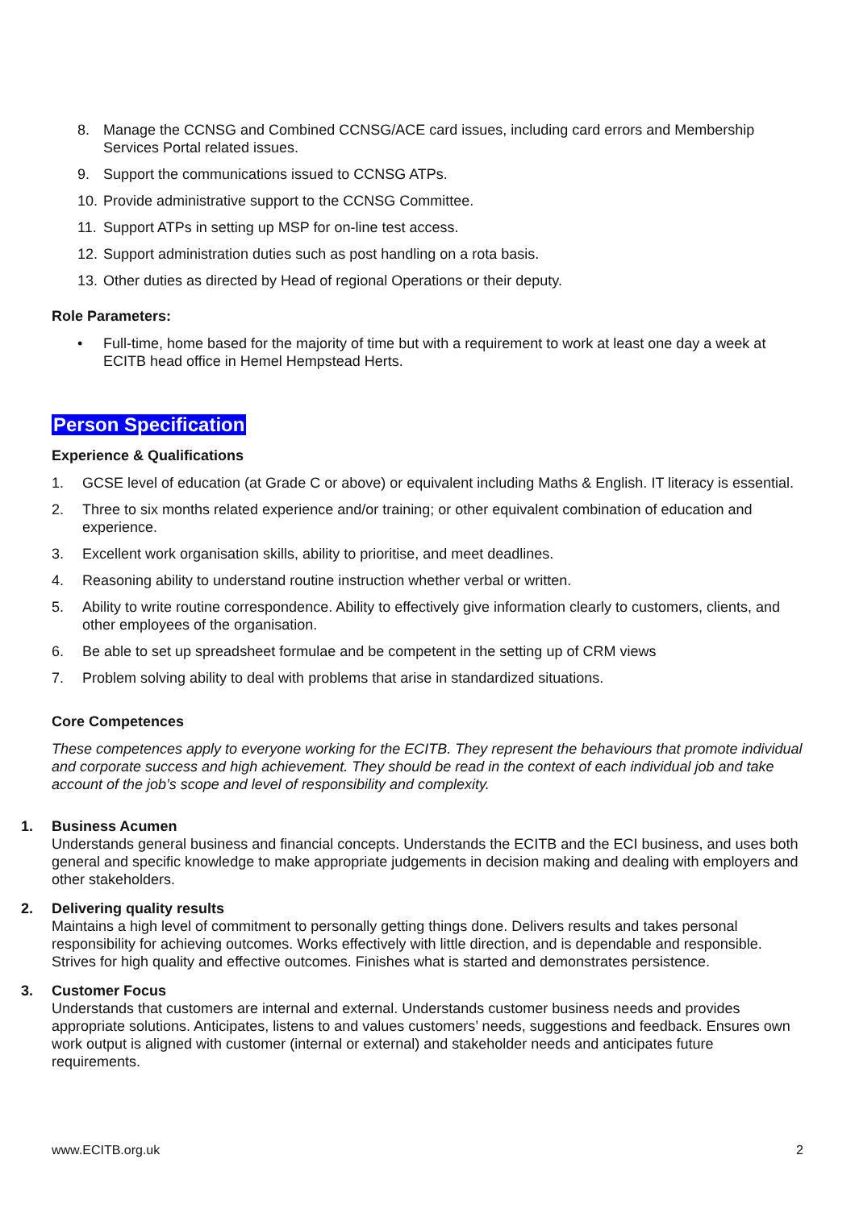8. Manage the CCNSG and Combined CCNSG/ACE card issues, including card errors and Membership Services Portal related issues.
9. Support the communications issued to CCNSG ATPs.
10. Provide administrative support to the CCNSG Committee.
11. Support ATPs in setting up MSP for on-line test access.
12. Support administration duties such as post handling on a rota basis.
13. Other duties as directed by Head of regional Operations or their deputy.
Role Parameters:
• Full-time, home based for the majority of time but with a requirement to work at least one day a week at ECITB head office in Hemel Hempstead Herts.
Person Specification
Experience & Qualifications
1. GCSE level of education (at Grade C or above) or equivalent including Maths & English. IT literacy is essential.
2. Three to six months related experience and/or training; or other equivalent combination of education and experience.
3. Excellent work organisation skills, ability to prioritise, and meet deadlines.
4. Reasoning ability to understand routine instruction whether verbal or written.
5. Ability to write routine correspondence. Ability to effectively give information clearly to customers, clients, and other employees of the organisation.
6. Be able to set up spreadsheet formulae and be competent in the setting up of CRM views
7. Problem solving ability to deal with problems that arise in standardized situations.
Core Competences
These competences apply to everyone working for the ECITB. They represent the behaviours that promote individual and corporate success and high achievement. They should be read in the context of each individual job and take account of the job’s scope and level of responsibility and complexity.
1. Business Acumen
Understands general business and financial concepts. Understands the ECITB and the ECI business, and uses both general and specific knowledge to make appropriate judgements in decision making and dealing with employers and other stakeholders.
2. Delivering quality results
Maintains a high level of commitment to personally getting things done. Delivers results and takes personal responsibility for achieving outcomes. Works effectively with little direction, and is dependable and responsible. Strives for high quality and effective outcomes. Finishes what is started and demonstrates persistence.
3. Customer Focus
Understands that customers are internal and external. Understands customer business needs and provides appropriate solutions. Anticipates, listens to and values customers’ needs, suggestions and feedback. Ensures own work output is aligned with customer (internal or external) and stakeholder needs and anticipates future requirements.
www.ECITB.org.uk 2